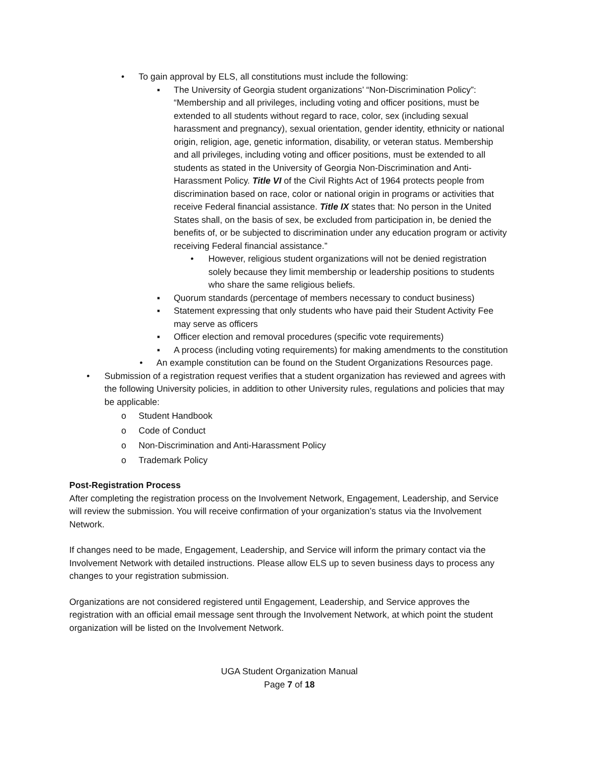• To gain approval by ELS, all constitutions must include the following:
▪ The University of Georgia student organizations’ “Non-Discrimination Policy”: “Membership and all privileges, including voting and officer positions, must be extended to all students without regard to race, color, sex (including sexual harassment and pregnancy), sexual orientation, gender identity, ethnicity or national origin, religion, age, genetic information, disability, or veteran status. Membership and all privileges, including voting and officer positions, must be extended to all students as stated in the University of Georgia Non-Discrimination and Anti-Harassment Policy. Title VI of the Civil Rights Act of 1964 protects people from discrimination based on race, color or national origin in programs or activities that receive Federal financial assistance. Title IX states that: No person in the United States shall, on the basis of sex, be excluded from participation in, be denied the benefits of, or be subjected to discrimination under any education program or activity receiving Federal financial assistance.”
• However, religious student organizations will not be denied registration solely because they limit membership or leadership positions to students who share the same religious beliefs.
▪ Quorum standards (percentage of members necessary to conduct business)
▪ Statement expressing that only students who have paid their Student Activity Fee may serve as officers
▪ Officer election and removal procedures (specific vote requirements)
▪ A process (including voting requirements) for making amendments to the constitution
• An example constitution can be found on the Student Organizations Resources page.
• Submission of a registration request verifies that a student organization has reviewed and agrees with the following University policies, in addition to other University rules, regulations and policies that may be applicable:
o Student Handbook
o Code of Conduct
o Non-Discrimination and Anti-Harassment Policy
o Trademark Policy
Post-Registration Process
After completing the registration process on the Involvement Network, Engagement, Leadership, and Service will review the submission. You will receive confirmation of your organization’s status via the Involvement Network.
If changes need to be made, Engagement, Leadership, and Service will inform the primary contact via the Involvement Network with detailed instructions. Please allow ELS up to seven business days to process any changes to your registration submission.
Organizations are not considered registered until Engagement, Leadership, and Service approves the registration with an official email message sent through the Involvement Network, at which point the student organization will be listed on the Involvement Network.
UGA Student Organization Manual
Page 7 of 18